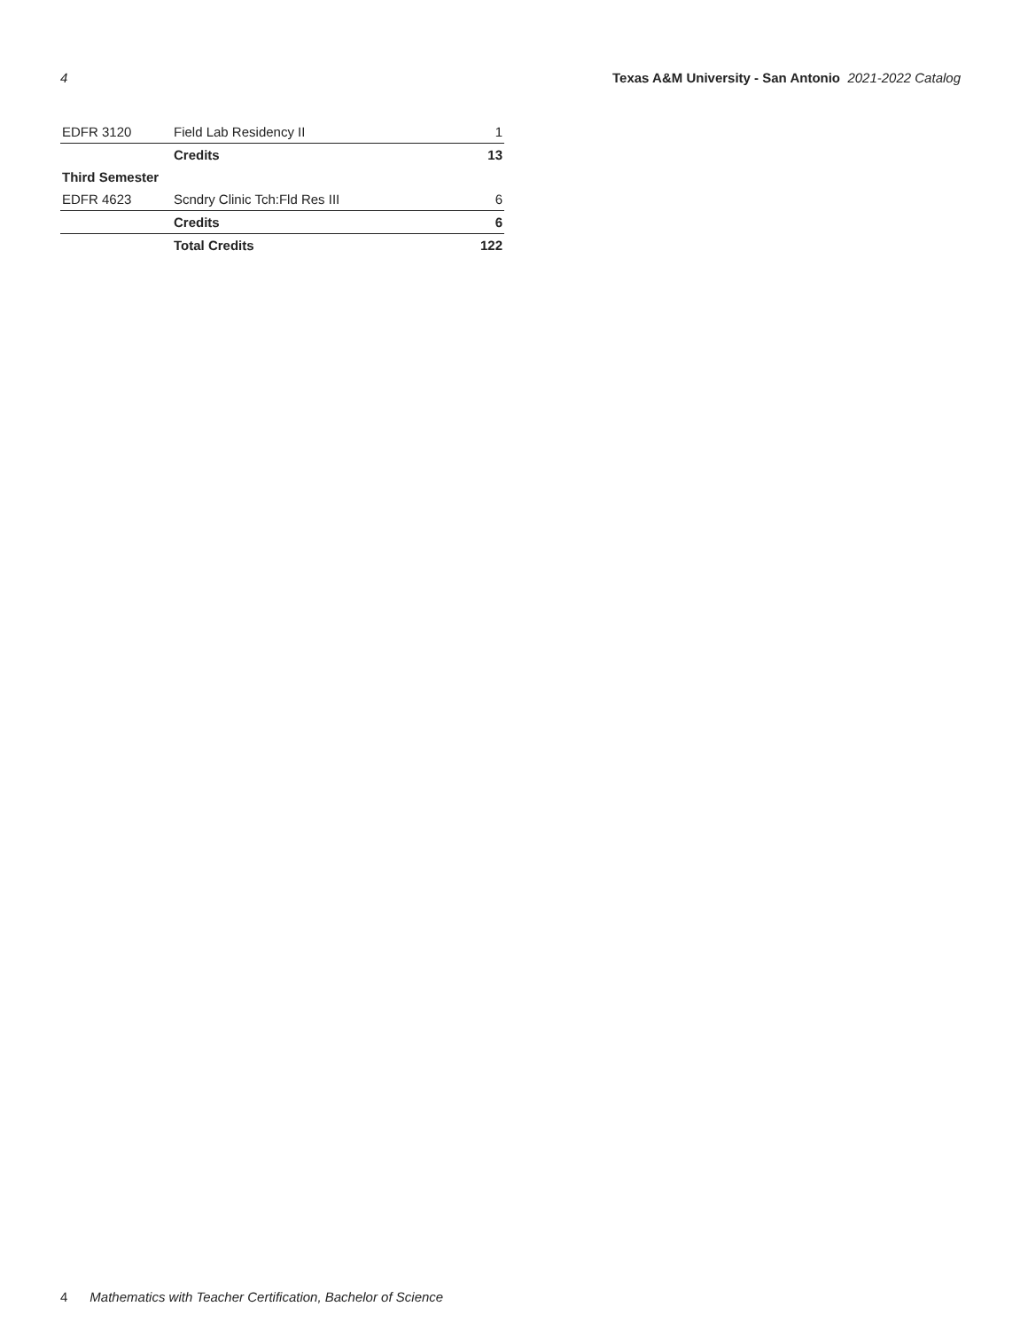4 Texas A&M University - San Antonio 2021-2022 Catalog
| EDFR 3120 | Field Lab Residency II | 1 |
| | Credits | 13 |
| Third Semester | | |
| EDFR 4623 | Scndry Clinic Tch:Fld Res III | 6 |
| | Credits | 6 |
| | Total Credits | 122 |
4 Mathematics with Teacher Certification, Bachelor of Science